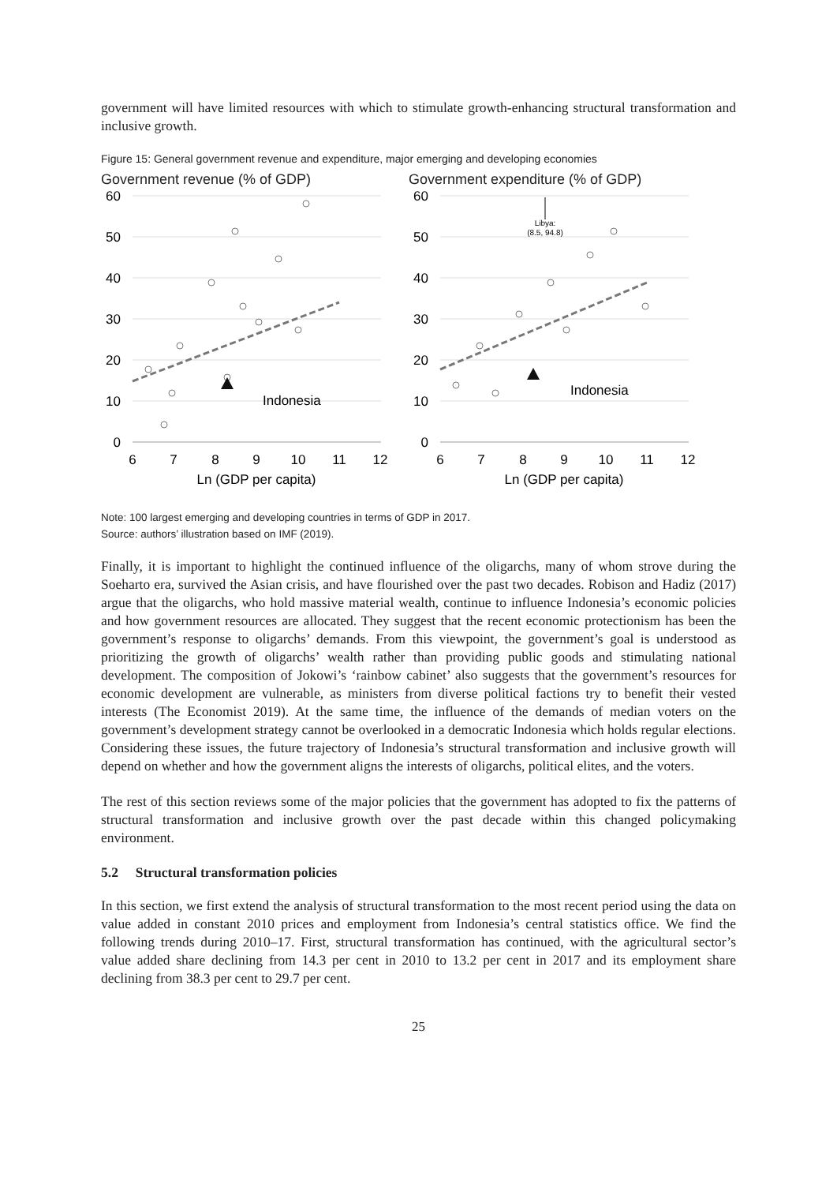government will have limited resources with which to stimulate growth-enhancing structural transformation and inclusive growth.
Figure 15: General government revenue and expenditure, major emerging and developing economies
Government revenue (% of GDP)
Indonesia
60
50
40
30
20
10
0
6
7
8
9
10
11
12
Ln (GDP per capita)
Government expenditure (% of GDP)
Libya:
(8.5, 94.8)
Indonesia
60
50
40
30
20
10
0
6
7
8
9
10
11
12
Ln (GDP per capita)
Note: 100 largest emerging and developing countries in terms of GDP in 2017.
Source: authors’ illustration based on IMF (2019).
Finally, it is important to highlight the continued influence of the oligarchs, many of whom strove during the Soeharto era, survived the Asian crisis, and have flourished over the past two decades. Robison and Hadiz (2017) argue that the oligarchs, who hold massive material wealth, continue to influence Indonesia’s economic policies and how government resources are allocated. They suggest that the recent economic protectionism has been the government’s response to oligarchs’ demands. From this viewpoint, the government’s goal is understood as prioritizing the growth of oligarchs’ wealth rather than providing public goods and stimulating national development. The composition of Jokowi’s ‘rainbow cabinet’ also suggests that the government’s resources for economic development are vulnerable, as ministers from diverse political factions try to benefit their vested interests (The Economist 2019). At the same time, the influence of the demands of median voters on the government’s development strategy cannot be overlooked in a democratic Indonesia which holds regular elections. Considering these issues, the future trajectory of Indonesia’s structural transformation and inclusive growth will depend on whether and how the government aligns the interests of oligarchs, political elites, and the voters.
The rest of this section reviews some of the major policies that the government has adopted to fix the patterns of structural transformation and inclusive growth over the past decade within this changed policymaking environment.
5.2 Structural transformation policies
In this section, we first extend the analysis of structural transformation to the most recent period using the data on value added in constant 2010 prices and employment from Indonesia’s central statistics office. We find the following trends during 2010–17. First, structural transformation has continued, with the agricultural sector’s value added share declining from 14.3 per cent in 2010 to 13.2 per cent in 2017 and its employment share declining from 38.3 per cent to 29.7 per cent.
25